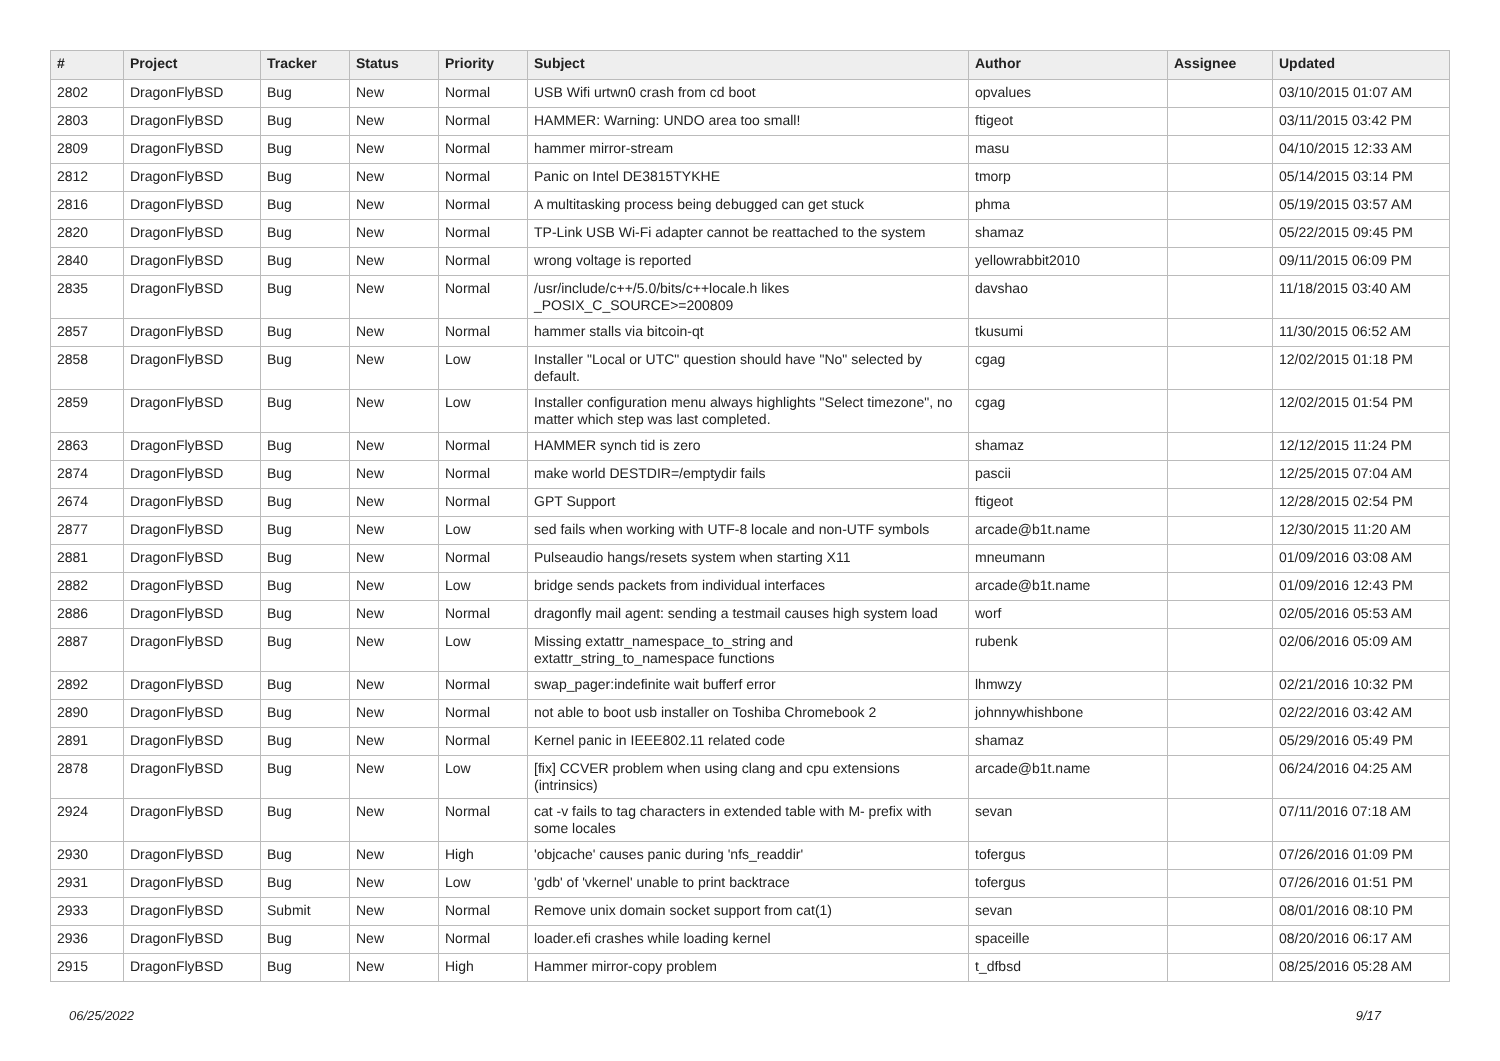| # | Project | Tracker | Status | Priority | Subject | Author | Assignee | Updated |
| --- | --- | --- | --- | --- | --- | --- | --- | --- |
| 2802 | DragonFlyBSD | Bug | New | Normal | USB Wifi urtwn0 crash from cd boot | opvalues | | 03/10/2015 01:07 AM |
| 2803 | DragonFlyBSD | Bug | New | Normal | HAMMER: Warning: UNDO area too small! | ftigeot | | 03/11/2015 03:42 PM |
| 2809 | DragonFlyBSD | Bug | New | Normal | hammer mirror-stream | masu | | 04/10/2015 12:33 AM |
| 2812 | DragonFlyBSD | Bug | New | Normal | Panic on Intel DE3815TYKHE | tmorp | | 05/14/2015 03:14 PM |
| 2816 | DragonFlyBSD | Bug | New | Normal | A multitasking process being debugged can get stuck | phma | | 05/19/2015 03:57 AM |
| 2820 | DragonFlyBSD | Bug | New | Normal | TP-Link USB Wi-Fi adapter cannot be reattached to the system | shamaz | | 05/22/2015 09:45 PM |
| 2840 | DragonFlyBSD | Bug | New | Normal | wrong voltage is reported | yellowrabbit2010 | | 09/11/2015 06:09 PM |
| 2835 | DragonFlyBSD | Bug | New | Normal | /usr/include/c++/5.0/bits/c++locale.h likes _POSIX_C_SOURCE>=200809 | davshao | | 11/18/2015 03:40 AM |
| 2857 | DragonFlyBSD | Bug | New | Normal | hammer stalls via bitcoin-qt | tkusumi | | 11/30/2015 06:52 AM |
| 2858 | DragonFlyBSD | Bug | New | Low | Installer "Local or UTC" question should have "No" selected by default. | cgag | | 12/02/2015 01:18 PM |
| 2859 | DragonFlyBSD | Bug | New | Low | Installer configuration menu always highlights "Select timezone", no matter which step was last completed. | cgag | | 12/02/2015 01:54 PM |
| 2863 | DragonFlyBSD | Bug | New | Normal | HAMMER synch tid is zero | shamaz | | 12/12/2015 11:24 PM |
| 2874 | DragonFlyBSD | Bug | New | Normal | make world DESTDIR=/emptydir fails | pascii | | 12/25/2015 07:04 AM |
| 2674 | DragonFlyBSD | Bug | New | Normal | GPT Support | ftigeot | | 12/28/2015 02:54 PM |
| 2877 | DragonFlyBSD | Bug | New | Low | sed fails when working with UTF-8 locale and non-UTF symbols | arcade@b1t.name | | 12/30/2015 11:20 AM |
| 2881 | DragonFlyBSD | Bug | New | Normal | Pulseaudio hangs/resets system when starting X11 | mneumann | | 01/09/2016 03:08 AM |
| 2882 | DragonFlyBSD | Bug | New | Low | bridge sends packets from individual interfaces | arcade@b1t.name | | 01/09/2016 12:43 PM |
| 2886 | DragonFlyBSD | Bug | New | Normal | dragonfly mail agent: sending a testmail causes high system load | worf | | 02/05/2016 05:53 AM |
| 2887 | DragonFlyBSD | Bug | New | Low | Missing extattr_namespace_to_string and extattr_string_to_namespace functions | rubenk | | 02/06/2016 05:09 AM |
| 2892 | DragonFlyBSD | Bug | New | Normal | swap_pager:indefinite wait bufferf error | lhmwzy | | 02/21/2016 10:32 PM |
| 2890 | DragonFlyBSD | Bug | New | Normal | not able to boot usb installer on Toshiba Chromebook 2 | johnnywhishbone | | 02/22/2016 03:42 AM |
| 2891 | DragonFlyBSD | Bug | New | Normal | Kernel panic in IEEE802.11 related code | shamaz | | 05/29/2016 05:49 PM |
| 2878 | DragonFlyBSD | Bug | New | Low | [fix] CCVER problem when using clang and cpu extensions (intrinsics) | arcade@b1t.name | | 06/24/2016 04:25 AM |
| 2924 | DragonFlyBSD | Bug | New | Normal | cat -v fails to tag characters in extended table with M- prefix with some locales | sevan | | 07/11/2016 07:18 AM |
| 2930 | DragonFlyBSD | Bug | New | High | 'objcache' causes panic during 'nfs_readdir' | tofergus | | 07/26/2016 01:09 PM |
| 2931 | DragonFlyBSD | Bug | New | Low | 'gdb' of 'vkernel' unable to print backtrace | tofergus | | 07/26/2016 01:51 PM |
| 2933 | DragonFlyBSD | Submit | New | Normal | Remove unix domain socket support from cat(1) | sevan | | 08/01/2016 08:10 PM |
| 2936 | DragonFlyBSD | Bug | New | Normal | loader.efi crashes while loading kernel | spaceille | | 08/20/2016 06:17 AM |
| 2915 | DragonFlyBSD | Bug | New | High | Hammer mirror-copy problem | t_dfbsd | | 08/25/2016 05:28 AM |
06/25/2022 9/17